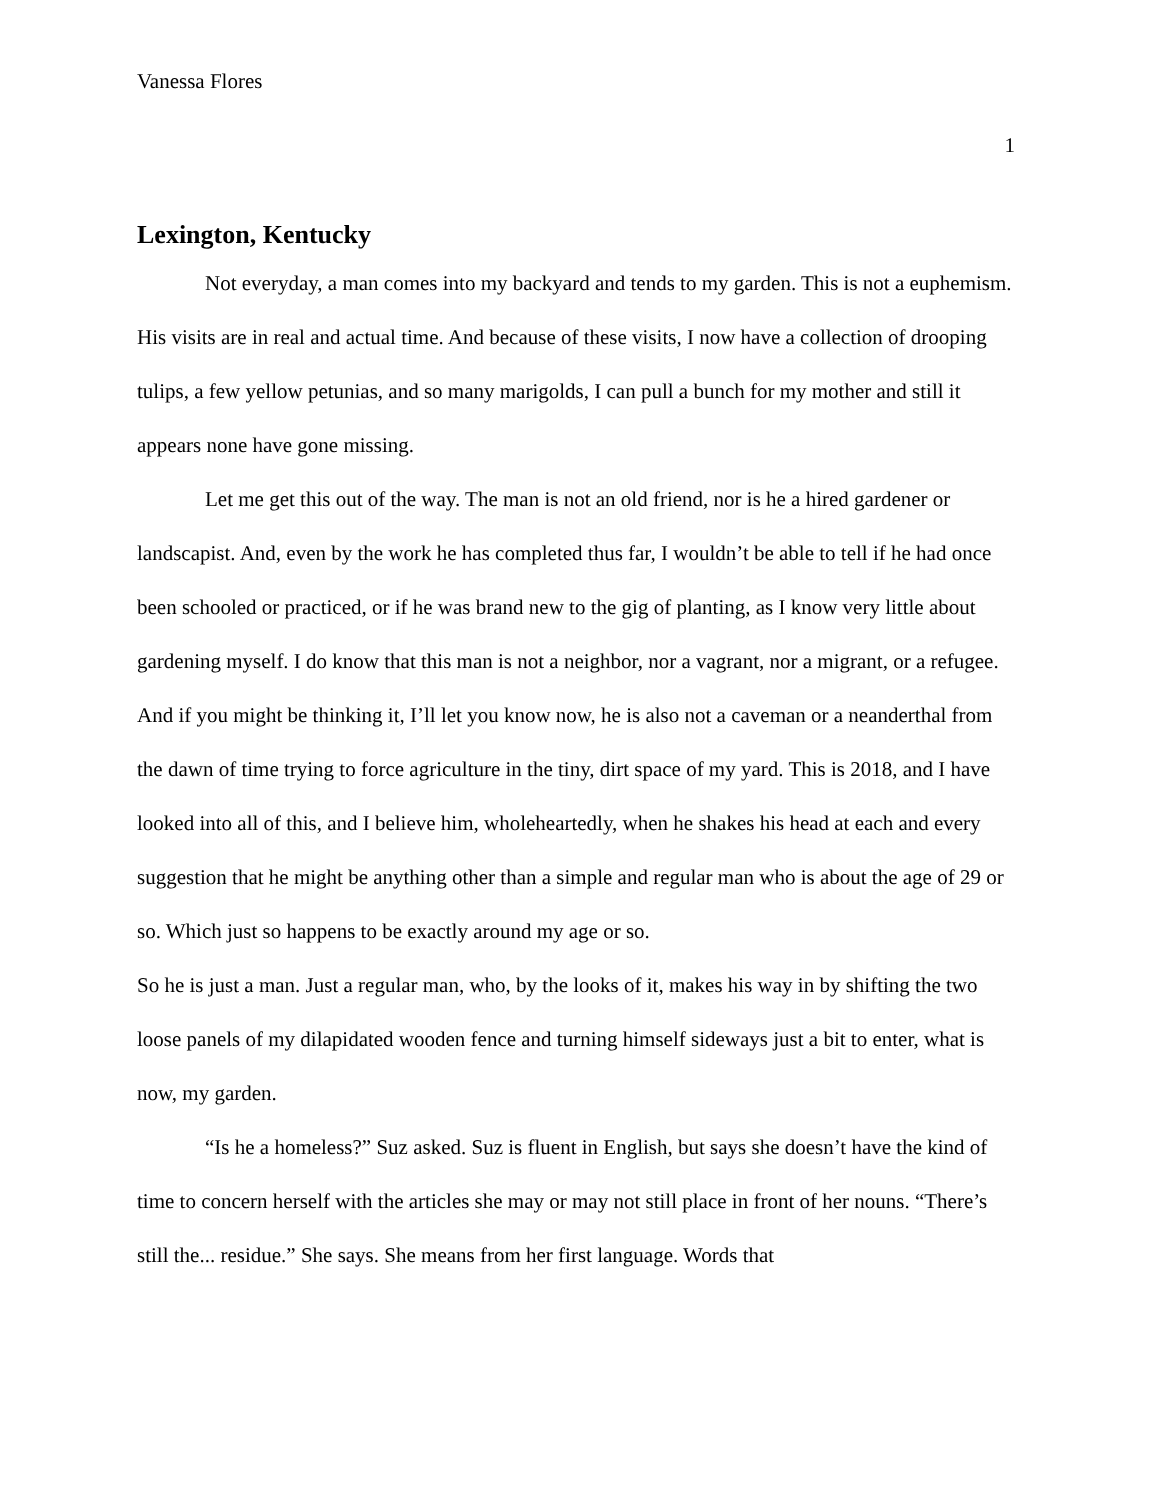Vanessa Flores
1
Lexington, Kentucky
Not everyday, a man comes into my backyard and tends to my garden. This is not a euphemism. His visits are in real and actual time. And because of these visits, I now have a collection of drooping tulips, a few yellow petunias, and so many marigolds, I can pull a bunch for my mother and still it appears none have gone missing.
Let me get this out of the way. The man is not an old friend, nor is he a hired gardener or landscapist. And, even by the work he has completed thus far, I wouldn’t be able to tell if he had once been schooled or practiced, or if he was brand new to the gig of planting, as I know very little about gardening myself. I do know that this man is not a neighbor, nor a vagrant, nor a migrant, or a refugee. And if you might be thinking it, I’ll let you know now, he is also not a caveman or a neanderthal from the dawn of time trying to force agriculture in the tiny, dirt space of my yard. This is 2018, and I have looked into all of this, and I believe him, wholeheartedly, when he shakes his head at each and every suggestion that he might be anything other than a simple and regular man who is about the age of 29 or so. Which just so happens to be exactly around my age or so.
So he is just a man. Just a regular man, who, by the looks of it, makes his way in by shifting the two loose panels of my dilapidated wooden fence and turning himself sideways just a bit to enter, what is now, my garden.
“Is he a homeless?” Suz asked. Suz is fluent in English, but says she doesn’t have the kind of time to concern herself with the articles she may or may not still place in front of her nouns. “There’s still the... residue.” She says. She means from her first language. Words that